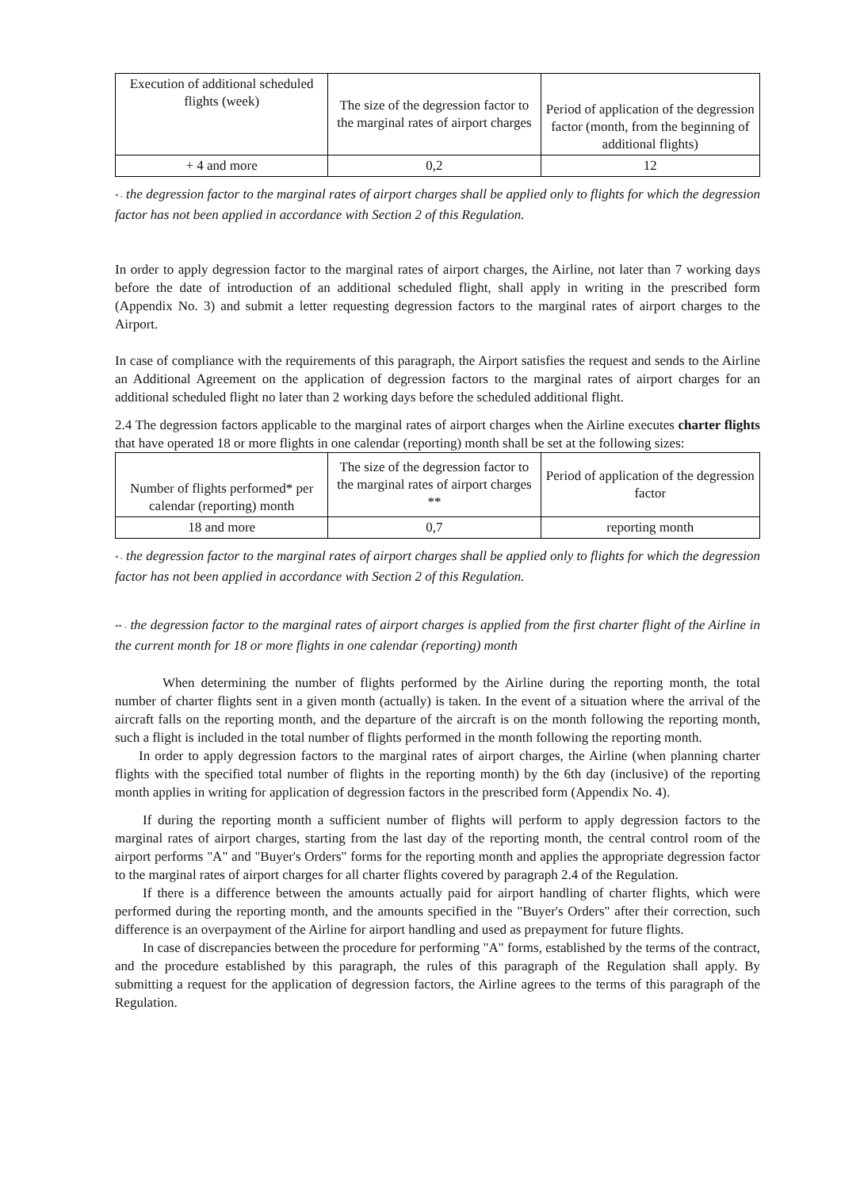| Execution of additional scheduled flights (week) | The size of the degression factor to the marginal rates of airport charges | Period of application of the degression factor (month, from the beginning of additional flights) |
| + 4 and more | 0,2 | 12 |
* - the degression factor to the marginal rates of airport charges shall be applied only to flights for which the degression factor has not been applied in accordance with Section 2 of this Regulation.
In order to apply degression factor to the marginal rates of airport charges, the Airline, not later than 7 working days before the date of introduction of an additional scheduled flight, shall apply in writing in the prescribed form (Appendix No. 3) and submit a letter requesting degression factors to the marginal rates of airport charges to the Airport.
In case of compliance with the requirements of this paragraph, the Airport satisfies the request and sends to the Airline an Additional Agreement on the application of degression factors to the marginal rates of airport charges for an additional scheduled flight no later than 2 working days before the scheduled additional flight.
2.4 The degression factors applicable to the marginal rates of airport charges when the Airline executes charter flights that have operated 18 or more flights in one calendar (reporting) month shall be set at the following sizes:
| Number of flights performed* per calendar (reporting) month | The size of the degression factor to the marginal rates of airport charges ** | Period of application of the degression factor |
| 18 and more | 0,7 | reporting month |
* - the degression factor to the marginal rates of airport charges shall be applied only to flights for which the degression factor has not been applied in accordance with Section 2 of this Regulation.
** - the degression factor to the marginal rates of airport charges is applied from the first charter flight of the Airline in the current month for 18 or more flights in one calendar (reporting) month
When determining the number of flights performed by the Airline during the reporting month, the total number of charter flights sent in a given month (actually) is taken. In the event of a situation where the arrival of the aircraft falls on the reporting month, and the departure of the aircraft is on the month following the reporting month, such a flight is included in the total number of flights performed in the month following the reporting month.
In order to apply degression factors to the marginal rates of airport charges, the Airline (when planning charter flights with the specified total number of flights in the reporting month) by the 6th day (inclusive) of the reporting month applies in writing for application of degression factors in the prescribed form (Appendix No. 4).
If during the reporting month a sufficient number of flights will perform to apply degression factors to the marginal rates of airport charges, starting from the last day of the reporting month, the central control room of the airport performs "A" and "Buyer's Orders" forms for the reporting month and applies the appropriate degression factor to the marginal rates of airport charges for all charter flights covered by paragraph 2.4 of the Regulation.
If there is a difference between the amounts actually paid for airport handling of charter flights, which were performed during the reporting month, and the amounts specified in the "Buyer's Orders" after their correction, such difference is an overpayment of the Airline for airport handling and used as prepayment for future flights.
In case of discrepancies between the procedure for performing "A" forms, established by the terms of the contract, and the procedure established by this paragraph, the rules of this paragraph of the Regulation shall apply. By submitting a request for the application of degression factors, the Airline agrees to the terms of this paragraph of the Regulation.